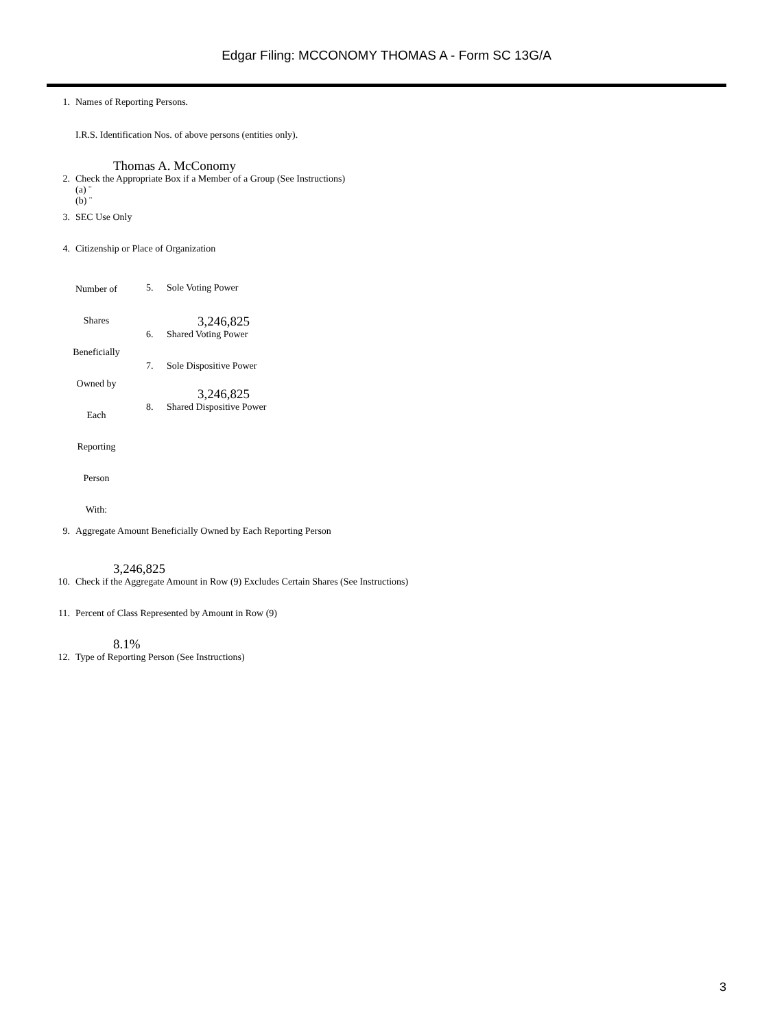Edgar Filing: MCCONOMY THOMAS A - Form SC 13G/A
1. Names of Reporting Persons.
I.R.S. Identification Nos. of above persons (entities only).
Thomas A. McConomy
2. Check the Appropriate Box if a Member of a Group (See Instructions)
(a) ¨
(b) ¨
3. SEC Use Only
4. Citizenship or Place of Organization
| Number of Shares Beneficially Owned by Each Reporting Person With: | 5. Sole Voting Power 3,246,825 6. Shared Voting Power 7. Sole Dispositive Power 3,246,825 8. Shared Dispositive Power |
9. Aggregate Amount Beneficially Owned by Each Reporting Person
3,246,825
10. Check if the Aggregate Amount in Row (9) Excludes Certain Shares (See Instructions)
11. Percent of Class Represented by Amount in Row (9)
8.1%
12. Type of Reporting Person (See Instructions)
3